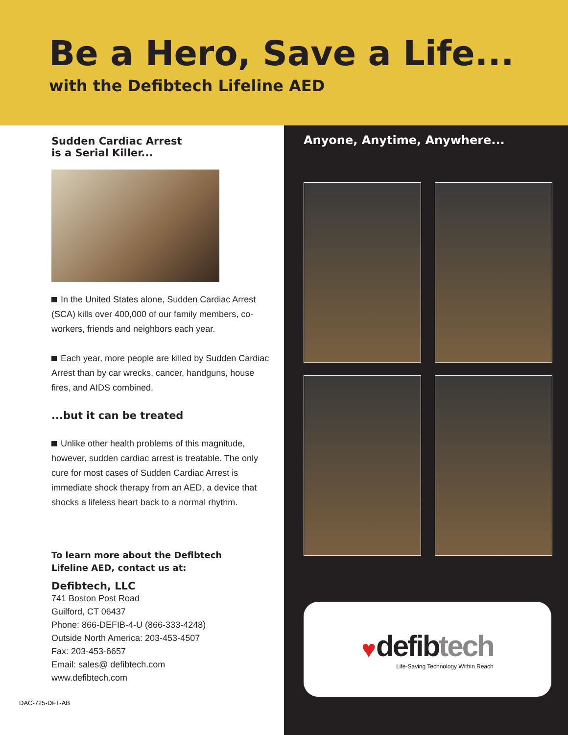Be a Hero, Save a Life...
with the Defibtech Lifeline AED
Sudden Cardiac Arrest
is a Serial Killer...
In the United States alone, Sudden Cardiac Arrest (SCA) kills over 400,000 of our family members, co-workers, friends and neighbors each year.
Each year, more people are killed by Sudden Cardiac Arrest than by car wrecks, cancer, handguns, house fires, and AIDS combined.
...but it can be treated
Unlike other health problems of this magnitude, however, sudden cardiac arrest is treatable. The only cure for most cases of Sudden Cardiac Arrest is immediate shock therapy from an AED, a device that shocks a lifeless heart back to a normal rhythm.
To learn more about the Defibtech
Lifeline AED, contact us at:
Defibtech, LLC
741 Boston Post Road
Guilford, CT 06437
Phone: 866-DEFIB-4-U (866-333-4248)
Outside North America: 203-453-4507
Fax: 203-453-6657
Email: sales@ defibtech.com
www.defibtech.com
DAC-725-DFT-AB
Anyone, Anytime, Anywhere...
♥
defibtech
Life-Saving Technology Within Reach